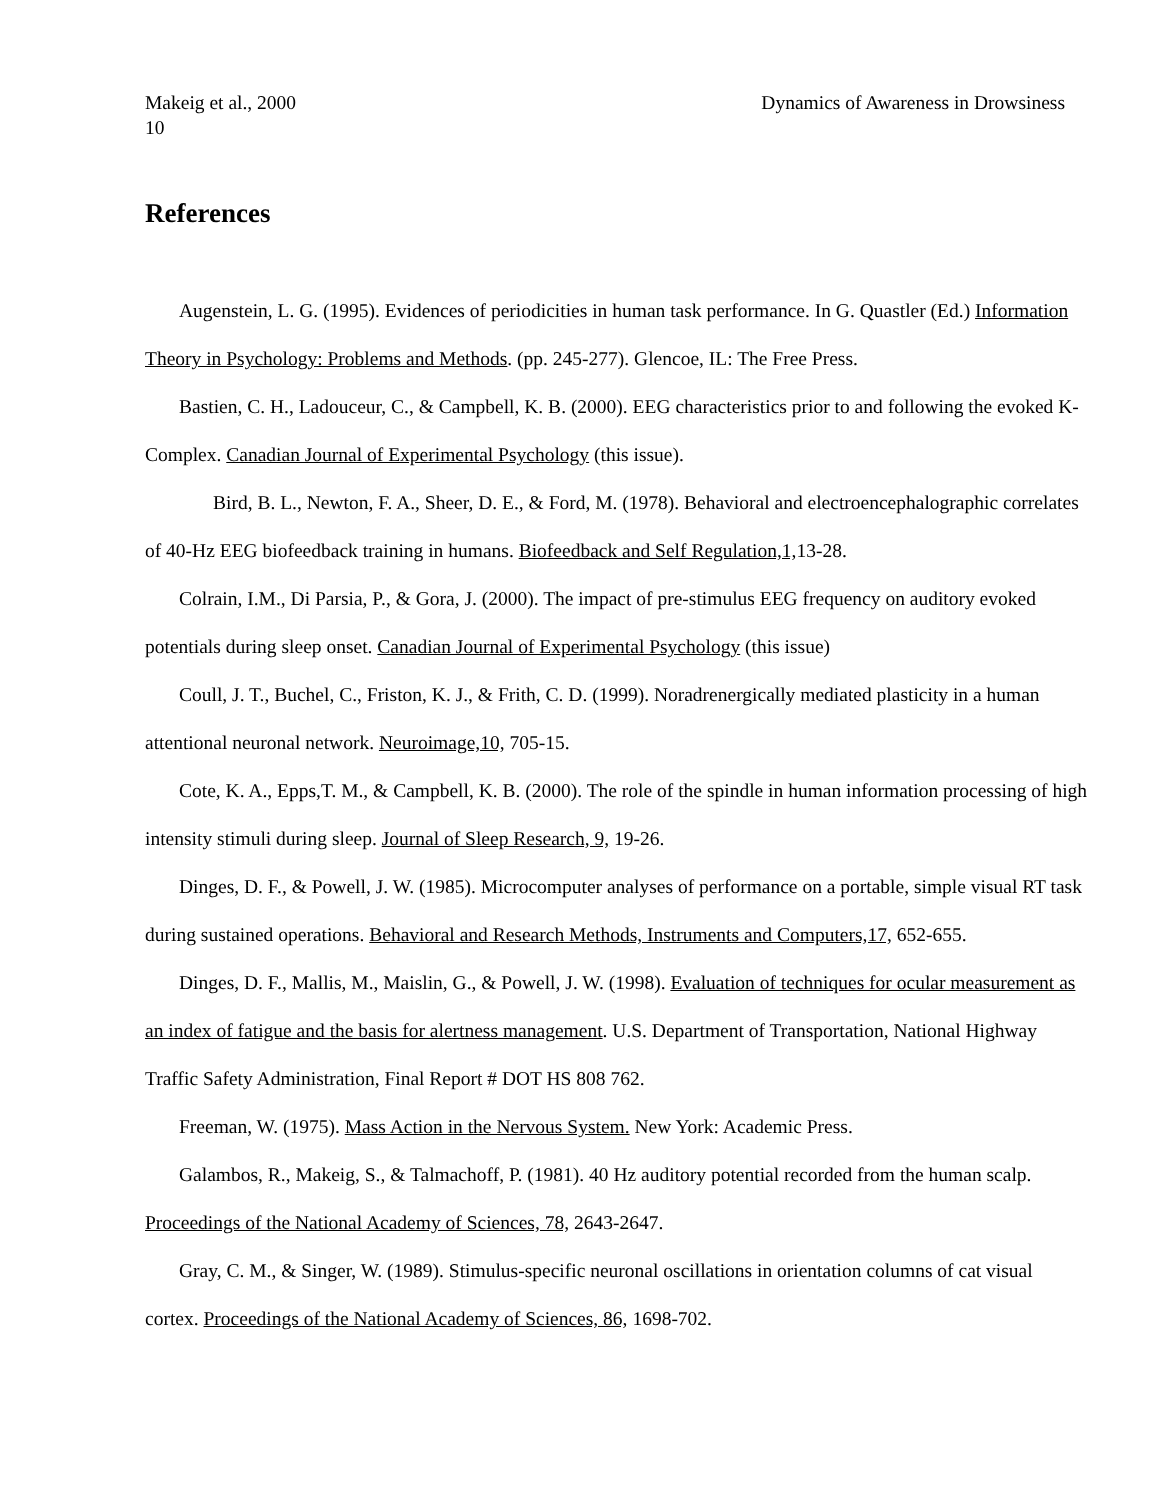Makeig et al., 2000 Dynamics of Awareness in Drowsiness
10
References
Augenstein, L. G. (1995). Evidences of periodicities in human task performance. In G. Quastler (Ed.) Information Theory in Psychology: Problems and Methods. (pp. 245-277). Glencoe, IL: The Free Press.
Bastien, C. H., Ladouceur, C., & Campbell, K. B. (2000). EEG characteristics prior to and following the evoked K-Complex. Canadian Journal of Experimental Psychology (this issue).
Bird, B. L., Newton, F. A., Sheer, D. E., & Ford, M. (1978). Behavioral and electroencephalographic correlates of 40-Hz EEG biofeedback training in humans. Biofeedback and Self Regulation,1, 13-28.
Colrain, I.M., Di Parsia, P., & Gora, J. (2000). The impact of pre-stimulus EEG frequency on auditory evoked potentials during sleep onset. Canadian Journal of Experimental Psychology (this issue)
Coull, J. T., Buchel, C., Friston, K. J., & Frith, C. D. (1999). Noradrenergically mediated plasticity in a human attentional neuronal network. Neuroimage,10, 705-15.
Cote, K. A., Epps,T. M., & Campbell, K. B. (2000). The role of the spindle in human information processing of high intensity stimuli during sleep. Journal of Sleep Research, 9, 19-26.
Dinges, D. F., & Powell, J. W. (1985). Microcomputer analyses of performance on a portable, simple visual RT task during sustained operations. Behavioral and Research Methods, Instruments and Computers,17, 652-655.
Dinges, D. F., Mallis, M., Maislin, G., & Powell, J. W. (1998). Evaluation of techniques for ocular measurement as an index of fatigue and the basis for alertness management. U.S. Department of Transportation, National Highway Traffic Safety Administration, Final Report # DOT HS 808 762.
Freeman, W. (1975). Mass Action in the Nervous System. New York: Academic Press.
Galambos, R., Makeig, S., & Talmachoff, P. (1981). 40 Hz auditory potential recorded from the human scalp. Proceedings of the National Academy of Sciences, 78, 2643-2647.
Gray, C. M., & Singer, W. (1989). Stimulus-specific neuronal oscillations in orientation columns of cat visual cortex. Proceedings of the National Academy of Sciences, 86, 1698-702.